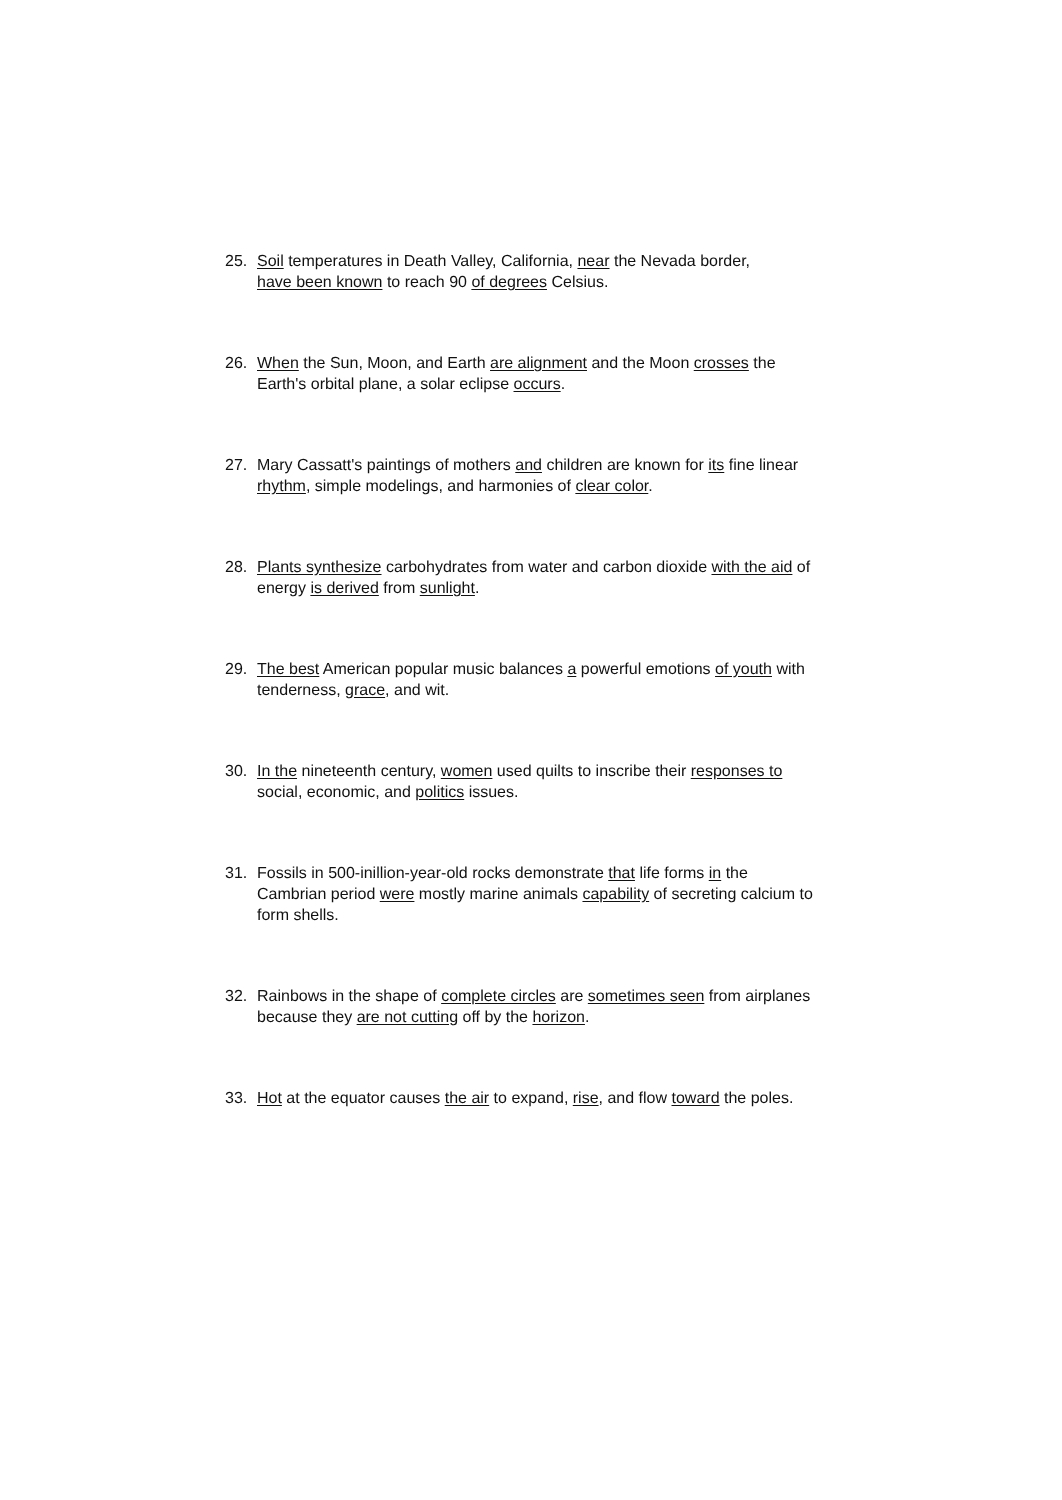25. Soil temperatures in Death Valley, California, near the Nevada border,
have been known to reach 90 of degrees Celsius.
26. When the Sun, Moon, and Earth are alignment and the Moon crosses the
Earth's orbital plane, a solar eclipse occurs.
27. Mary Cassatt's paintings of mothers and children are known for its fine linear
rhythm, simple modelings, and harmonies of clear color.
28. Plants synthesize carbohydrates from water and carbon dioxide with the aid of
energy is derived from sunlight.
29. The best American popular music balances a powerful emotions of youth with
tenderness, grace, and wit.
30. In the nineteenth century, women used quilts to inscribe their responses to
social, economic, and politics issues.
31. Fossils in 500-inillion-year-old rocks demonstrate that life forms in the
Cambrian period were mostly marine animals capability of secreting calcium to
form shells.
32. Rainbows in the shape of complete circles are sometimes seen from airplanes
because they are not cutting off by the horizon.
33. Hot at the equator causes the air to expand, rise, and flow toward the poles.